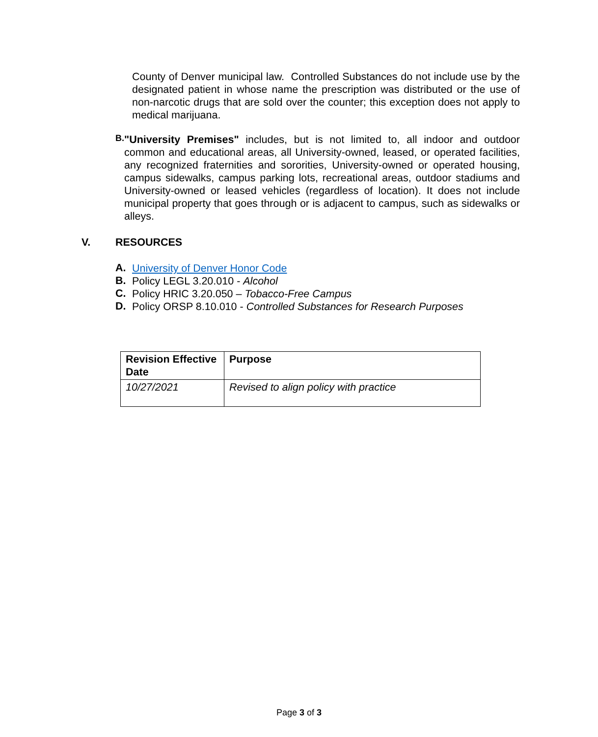County of Denver municipal law. Controlled Substances do not include use by the designated patient in whose name the prescription was distributed or the use of non-narcotic drugs that are sold over the counter; this exception does not apply to medical marijuana.
B.
"University Premises" includes, but is not limited to, all indoor and outdoor common and educational areas, all University-owned, leased, or operated facilities, any recognized fraternities and sororities, University-owned or operated housing, campus sidewalks, campus parking lots, recreational areas, outdoor stadiums and University-owned or leased vehicles (regardless of location). It does not include municipal property that goes through or is adjacent to campus, such as sidewalks or alleys.
V. RESOURCES
A.
University of Denver Honor Code
B.
Policy LEGL 3.20.010 - Alcohol
C.
Policy HRIC 3.20.050 – Tobacco-Free Campus
D.
Policy ORSP 8.10.010 - Controlled Substances for Research Purposes
| Revision Effective Date | Purpose |
| 10/27/2021 | Revised to align policy with practice |
Page 3 of 3